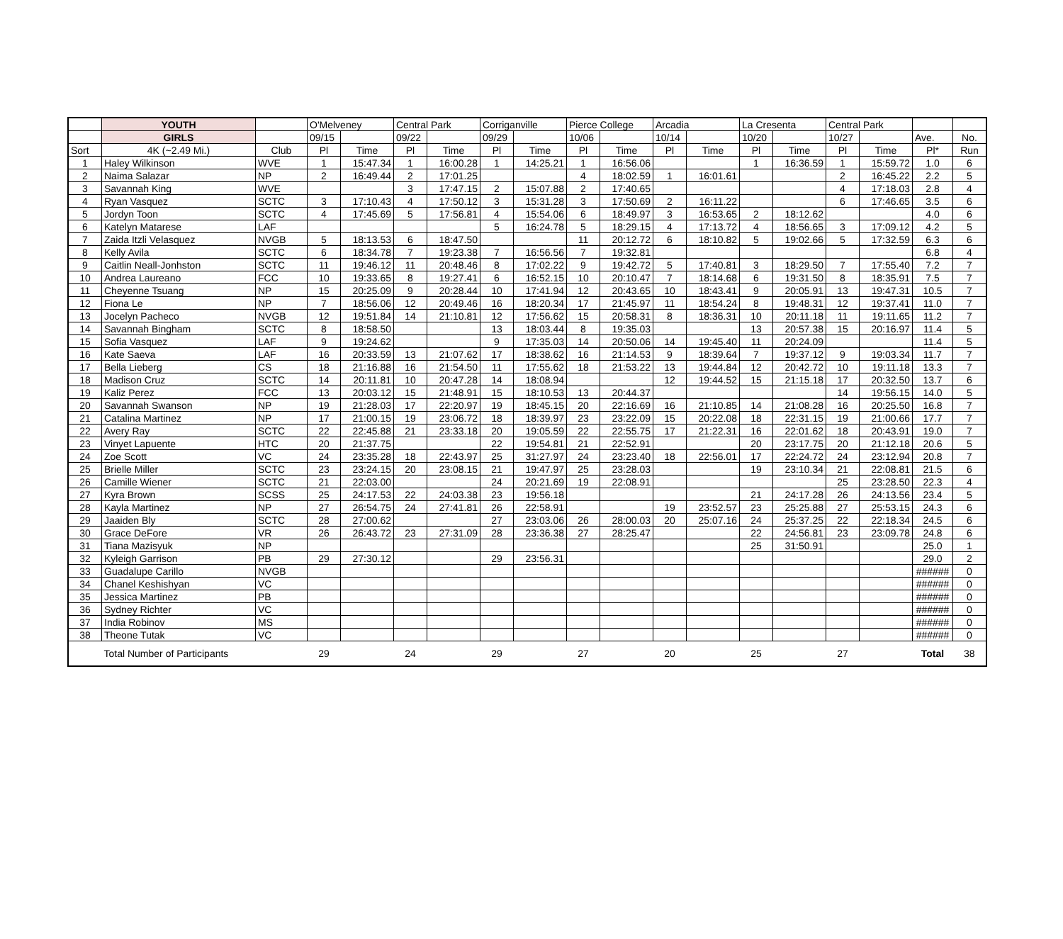| | YOUTH | | O'Melveney | | Central Park | | Corriganville | | Pierce College | | Arcadia | | La Cresenta | | Central Park | | | |
| --- | --- | --- | --- | --- | --- | --- | --- | --- | --- | --- | --- | --- | --- | --- | --- | --- | --- | --- |
| | GIRLS | | 09/15 | | 09/22 | | 09/29 | | 10/06 | | 10/14 | | 10/20 | | 10/27 | | Ave. | No. |
| Sort | 4K (~2.49 Mi.) | Club | Pl | Time | Pl | Time | Pl | Time | Pl | Time | Pl | Time | Pl | Time | Pl | Time | Pl* | Run |
| 1 | Haley Wilkinson | WVE | 1 | 15:47.34 | 1 | 16:00.28 | 1 | 14:25.21 | 1 | 16:56.06 | | | 1 | 16:36.59 | 1 | 15:59.72 | 1.0 | 6 |
| 2 | Naima Salazar | NP | 2 | 16:49.44 | 2 | 17:01.25 | | | 4 | 18:02.59 | 1 | 16:01.61 | | | 2 | 16:45.22 | 2.2 | 5 |
| 3 | Savannah King | WVE | | | 3 | 17:47.15 | 2 | 15:07.88 | 2 | 17:40.65 | | | | | 4 | 17:18.03 | 2.8 | 4 |
| 4 | Ryan Vasquez | SCTC | 3 | 17:10.43 | 4 | 17:50.12 | 3 | 15:31.28 | 3 | 17:50.69 | 2 | 16:11.22 | | | 6 | 17:46.65 | 3.5 | 6 |
| 5 | Jordyn Toon | SCTC | 4 | 17:45.69 | 5 | 17:56.81 | 4 | 15:54.06 | 6 | 18:49.97 | 3 | 16:53.65 | 2 | 18:12.62 | | | 4.0 | 6 |
| 6 | Katelyn Matarese | LAF | | | | | 5 | 16:24.78 | 5 | 18:29.15 | 4 | 17:13.72 | 4 | 18:56.65 | 3 | 17:09.12 | 4.2 | 5 |
| 7 | Zaida Itzli Velasquez | NVGB | 5 | 18:13.53 | 6 | 18:47.50 | | | 11 | 20:12.72 | 6 | 18:10.82 | 5 | 19:02.66 | 5 | 17:32.59 | 6.3 | 6 |
| 8 | Kelly Avila | SCTC | 6 | 18:34.78 | 7 | 19:23.38 | 7 | 16:56.56 | 7 | 19:32.81 | | | | | | | 6.8 | 4 |
| 9 | Caitlin Neall-Jonhston | SCTC | 11 | 19:46.12 | 11 | 20:48.46 | 8 | 17:02.22 | 9 | 19:42.72 | 5 | 17:40.81 | 3 | 18:29.50 | 7 | 17:55.40 | 7.2 | 7 |
| 10 | Andrea Laureano | FCC | 10 | 19:33.65 | 8 | 19:27.41 | 6 | 16:52.15 | 10 | 20:10.47 | 7 | 18:14.68 | 6 | 19:31.50 | 8 | 18:35.91 | 7.5 | 7 |
| 11 | Cheyenne Tsuang | NP | 15 | 20:25.09 | 9 | 20:28.44 | 10 | 17:41.94 | 12 | 20:43.65 | 10 | 18:43.41 | 9 | 20:05.91 | 13 | 19:47.31 | 10.5 | 7 |
| 12 | Fiona Le | NP | 7 | 18:56.06 | 12 | 20:49.46 | 16 | 18:20.34 | 17 | 21:45.97 | 11 | 18:54.24 | 8 | 19:48.31 | 12 | 19:37.41 | 11.0 | 7 |
| 13 | Jocelyn Pacheco | NVGB | 12 | 19:51.84 | 14 | 21:10.81 | 12 | 17:56.62 | 15 | 20:58.31 | 8 | 18:36.31 | 10 | 20:11.18 | 11 | 19:11.65 | 11.2 | 7 |
| 14 | Savannah Bingham | SCTC | 8 | 18:58.50 | | | 13 | 18:03.44 | 8 | 19:35.03 | | | 13 | 20:57.38 | 15 | 20:16.97 | 11.4 | 5 |
| 15 | Sofia Vasquez | LAF | 9 | 19:24.62 | | | 9 | 17:35.03 | 14 | 20:50.06 | 14 | 19:45.40 | 11 | 20:24.09 | | | 11.4 | 5 |
| 16 | Kate Saeva | LAF | 16 | 20:33.59 | 13 | 21:07.62 | 17 | 18:38.62 | 16 | 21:14.53 | 9 | 18:39.64 | 7 | 19:37.12 | 9 | 19:03.34 | 11.7 | 7 |
| 17 | Bella Lieberg | CS | 18 | 21:16.88 | 16 | 21:54.50 | 11 | 17:55.62 | 18 | 21:53.22 | 13 | 19:44.84 | 12 | 20:42.72 | 10 | 19:11.18 | 13.3 | 7 |
| 18 | Madison Cruz | SCTC | 14 | 20:11.81 | 10 | 20:47.28 | 14 | 18:08.94 | | | 12 | 19:44.52 | 15 | 21:15.18 | 17 | 20:32.50 | 13.7 | 6 |
| 19 | Kaliz Perez | FCC | 13 | 20:03.12 | 15 | 21:48.91 | 15 | 18:10.53 | 13 | 20:44.37 | | | | | 14 | 19:56.15 | 14.0 | 5 |
| 20 | Savannah Swanson | NP | 19 | 21:28.03 | 17 | 22:20.97 | 19 | 18:45.15 | 20 | 22:16.69 | 16 | 21:10.85 | 14 | 21:08.28 | 16 | 20:25.50 | 16.8 | 7 |
| 21 | Catalina Martinez | NP | 17 | 21:00.15 | 19 | 23:06.72 | 18 | 18:39.97 | 23 | 23:22.09 | 15 | 20:22.08 | 18 | 22:31.15 | 19 | 21:00.66 | 17.7 | 7 |
| 22 | Avery Ray | SCTC | 22 | 22:45.88 | 21 | 23:33.18 | 20 | 19:05.59 | 22 | 22:55.75 | 17 | 21:22.31 | 16 | 22:01.62 | 18 | 20:43.91 | 19.0 | 7 |
| 23 | Vinyet Lapuente | HTC | 20 | 21:37.75 | | | 22 | 19:54.81 | 21 | 22:52.91 | | | 20 | 23:17.75 | 20 | 21:12.18 | 20.6 | 5 |
| 24 | Zoe Scott | VC | 24 | 23:35.28 | 18 | 22:43.97 | 25 | 31:27.97 | 24 | 23:23.40 | 18 | 22:56.01 | 17 | 22:24.72 | 24 | 23:12.94 | 20.8 | 7 |
| 25 | Brielle Miller | SCTC | 23 | 23:24.15 | 20 | 23:08.15 | 21 | 19:47.97 | 25 | 23:28.03 | | | 19 | 23:10.34 | 21 | 22:08.81 | 21.5 | 6 |
| 26 | Camille Wiener | SCTC | 21 | 22:03.00 | | | 24 | 20:21.69 | 19 | 22:08.91 | | | | | 25 | 23:28.50 | 22.3 | 4 |
| 27 | Kyra Brown | SCSS | 25 | 24:17.53 | 22 | 24:03.38 | 23 | 19:56.18 | | | | | 21 | 24:17.28 | 26 | 24:13.56 | 23.4 | 5 |
| 28 | Kayla Martinez | NP | 27 | 26:54.75 | 24 | 27:41.81 | 26 | 22:58.91 | | | 19 | 23:52.57 | 23 | 25:25.88 | 27 | 25:53.15 | 24.3 | 6 |
| 29 | Jaaiden Bly | SCTC | 28 | 27:00.62 | | | 27 | 23:03.06 | 26 | 28:00.03 | 20 | 25:07.16 | 24 | 25:37.25 | 22 | 22:18.34 | 24.5 | 6 |
| 30 | Grace DeFore | VR | 26 | 26:43.72 | 23 | 27:31.09 | 28 | 23:36.38 | 27 | 28:25.47 | | | 22 | 24:56.81 | 23 | 23:09.78 | 24.8 | 6 |
| 31 | Tiana Mazisyuk | NP | | | | | | | | | | | 25 | 31:50.91 | | | 25.0 | 1 |
| 32 | Kyleigh Garrison | PB | 29 | 27:30.12 | | | 29 | 23:56.31 | | | | | | | | | 29.0 | 2 |
| 33 | Guadalupe Carillo | NVGB | | | | | | | | | | | | | | | ###### | 0 |
| 34 | Chanel Keshishyan | VC | | | | | | | | | | | | | | | ###### | 0 |
| 35 | Jessica Martinez | PB | | | | | | | | | | | | | | | ###### | 0 |
| 36 | Sydney Richter | VC | | | | | | | | | | | | | | | ###### | 0 |
| 37 | India Robinov | MS | | | | | | | | | | | | | | | ###### | 0 |
| 38 | Theone Tutak | VC | | | | | | | | | | | | | | | ###### | 0 |
| | Total Number of Participants | | 29 | | 24 | | 29 | | 27 | | 20 | | 25 | | 27 | | Total | 38 |